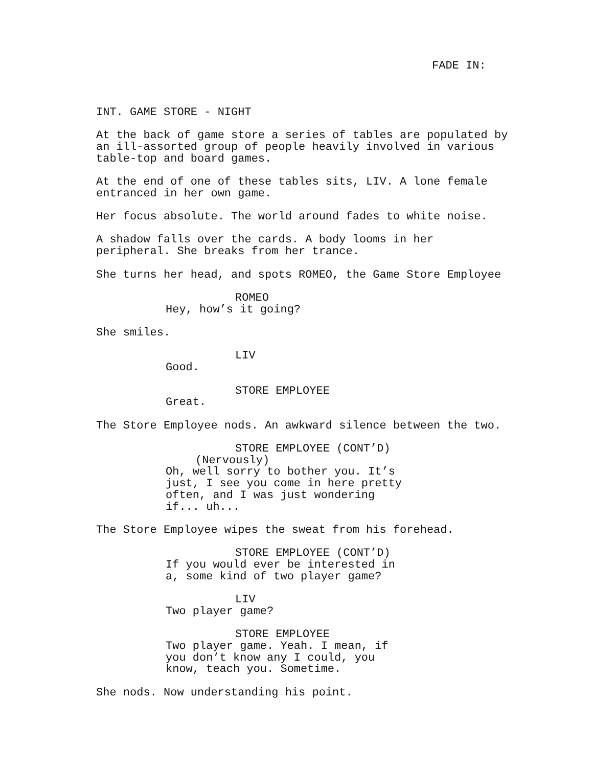FADE IN:
INT. GAME STORE - NIGHT
At the back of game store a series of tables are populated by an ill-assorted group of people heavily involved in various table-top and board games.
At the end of one of these tables sits, LIV. A lone female entranced in her own game.
Her focus absolute. The world around fades to white noise.
A shadow falls over the cards. A body looms in her peripheral. She breaks from her trance.
She turns her head, and spots ROMEO, the Game Store Employee
ROMEO
Hey, how’s it going?
She smiles.
LIV
Good.
STORE EMPLOYEE
Great.
The Store Employee nods. An awkward silence between the two.
STORE EMPLOYEE (CONT’D)
(Nervously)
Oh, well sorry to bother you. It’s just, I see you come in here pretty often, and I was just wondering if... uh...
The Store Employee wipes the sweat from his forehead.
STORE EMPLOYEE (CONT’D)
If you would ever be interested in a, some kind of two player game?
LIV
Two player game?
STORE EMPLOYEE
Two player game. Yeah. I mean, if you don’t know any I could, you know, teach you. Sometime.
She nods. Now understanding his point.